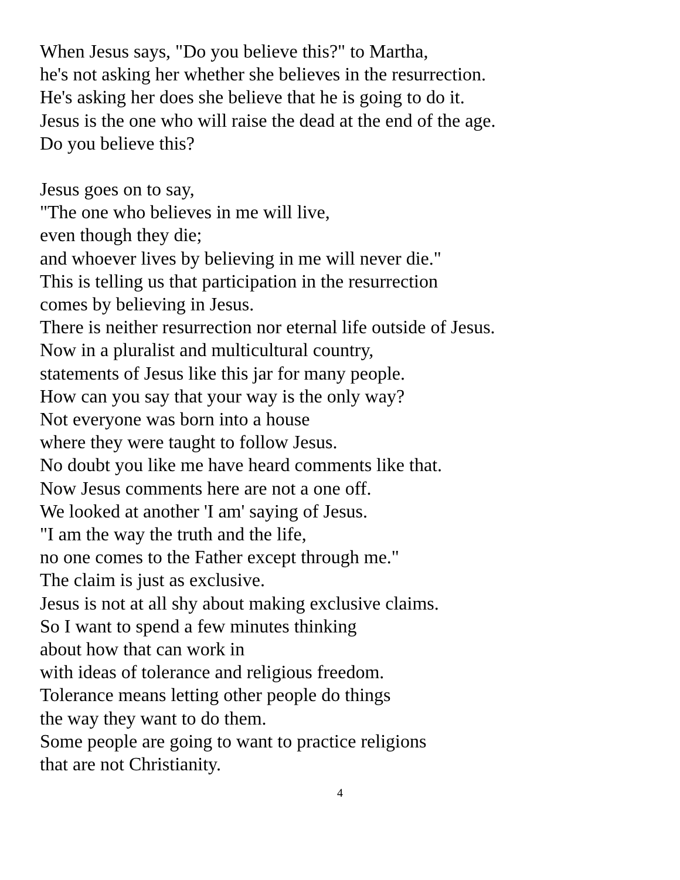When Jesus says, "Do you believe this?" to Martha,
he's not asking her whether she believes in the resurrection.
He's asking her does she believe that he is going to do it.
Jesus is the one who will raise the dead at the end of the age.
Do you believe this?
Jesus goes on to say,
"The one who believes in me will live,
even though they die;
and whoever lives by believing in me will never die."
This is telling us that participation in the resurrection
comes by believing in Jesus.
There is neither resurrection nor eternal life outside of Jesus.
Now in a pluralist and multicultural country,
statements of Jesus like this jar for many people.
How can you say that your way is the only way?
Not everyone was born into a house
where they were taught to follow Jesus.
No doubt you like me have heard comments like that.
Now Jesus comments here are not a one off.
We looked at another 'I am' saying of Jesus.
"I am the way the truth and the life,
no one comes to the Father except through me."
The claim is just as exclusive.
Jesus is not at all shy about making exclusive claims.
So I want to spend a few minutes thinking
about how that can work in
with ideas of tolerance and religious freedom.
Tolerance means letting other people do things
the way they want to do them.
Some people are going to want to practice religions
that are not Christianity.
4